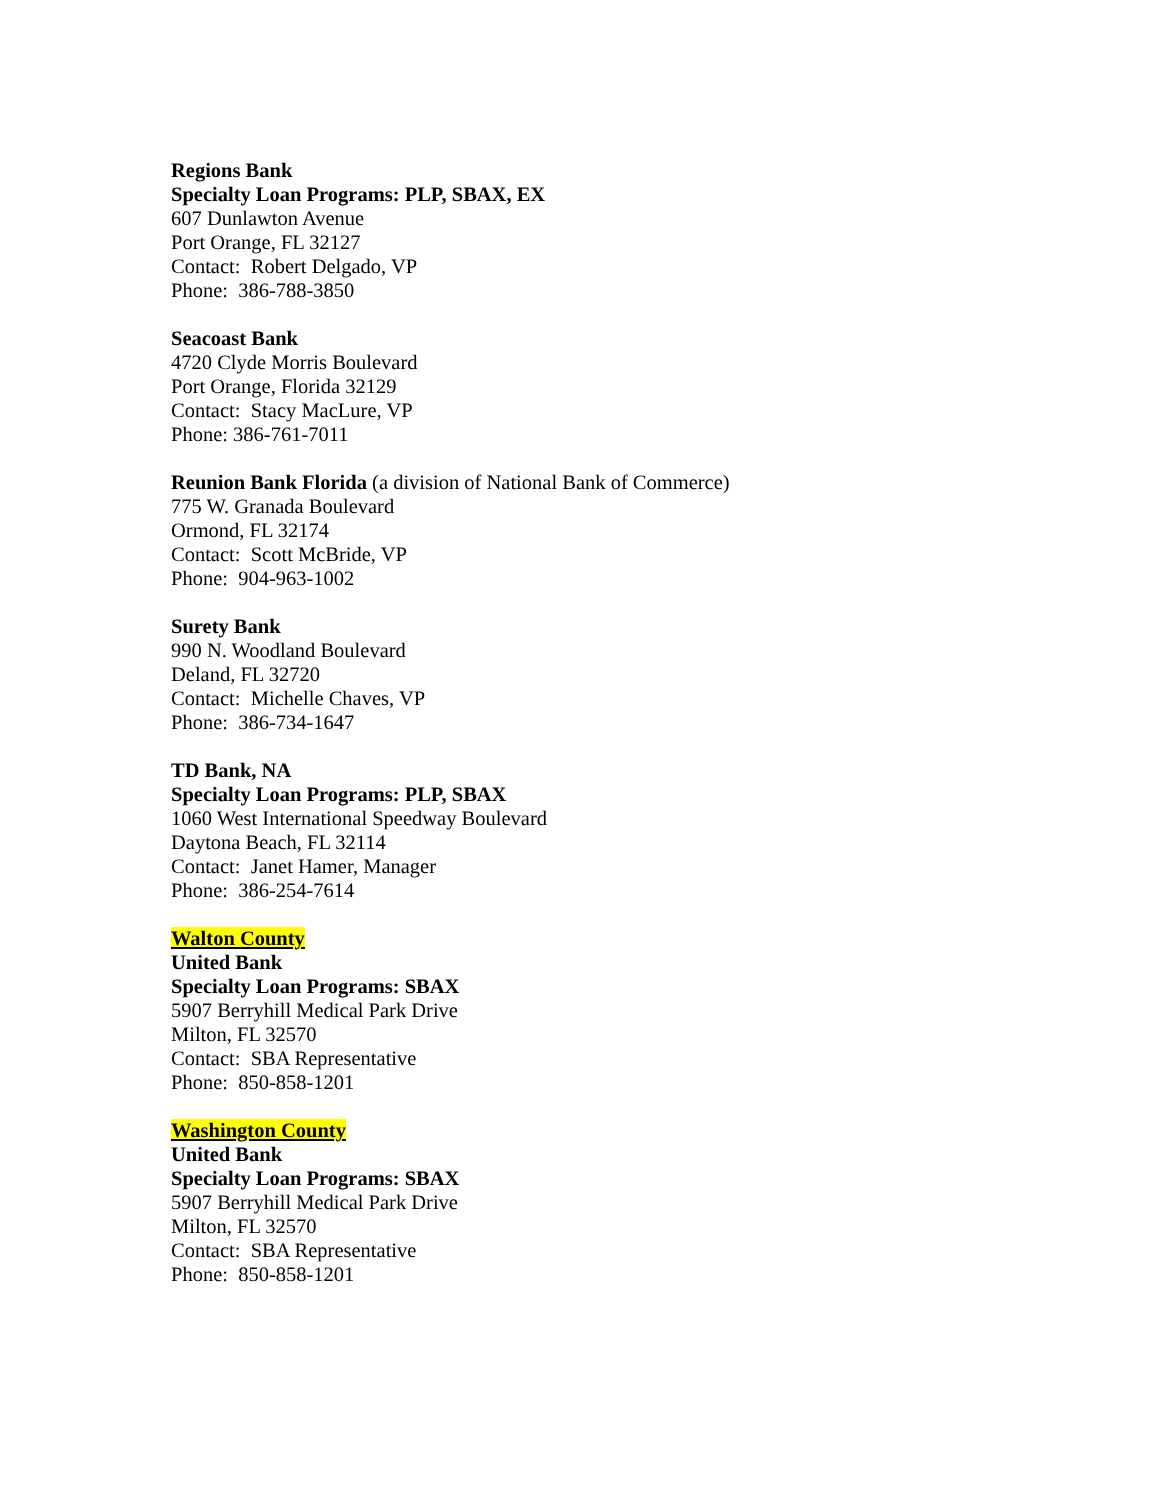Regions Bank
Specialty Loan Programs: PLP, SBAX, EX
607 Dunlawton Avenue
Port Orange, FL 32127
Contact: Robert Delgado, VP
Phone: 386-788-3850
Seacoast Bank
4720 Clyde Morris Boulevard
Port Orange, Florida 32129
Contact: Stacy MacLure, VP
Phone: 386-761-7011
Reunion Bank Florida (a division of National Bank of Commerce)
775 W. Granada Boulevard
Ormond, FL 32174
Contact: Scott McBride, VP
Phone: 904-963-1002
Surety Bank
990 N. Woodland Boulevard
Deland, FL 32720
Contact: Michelle Chaves, VP
Phone: 386-734-1647
TD Bank, NA
Specialty Loan Programs: PLP, SBAX
1060 West International Speedway Boulevard
Daytona Beach, FL 32114
Contact: Janet Hamer, Manager
Phone: 386-254-7614
Walton County
United Bank
Specialty Loan Programs: SBAX
5907 Berryhill Medical Park Drive
Milton, FL 32570
Contact: SBA Representative
Phone: 850-858-1201
Washington County
United Bank
Specialty Loan Programs: SBAX
5907 Berryhill Medical Park Drive
Milton, FL 32570
Contact: SBA Representative
Phone: 850-858-1201